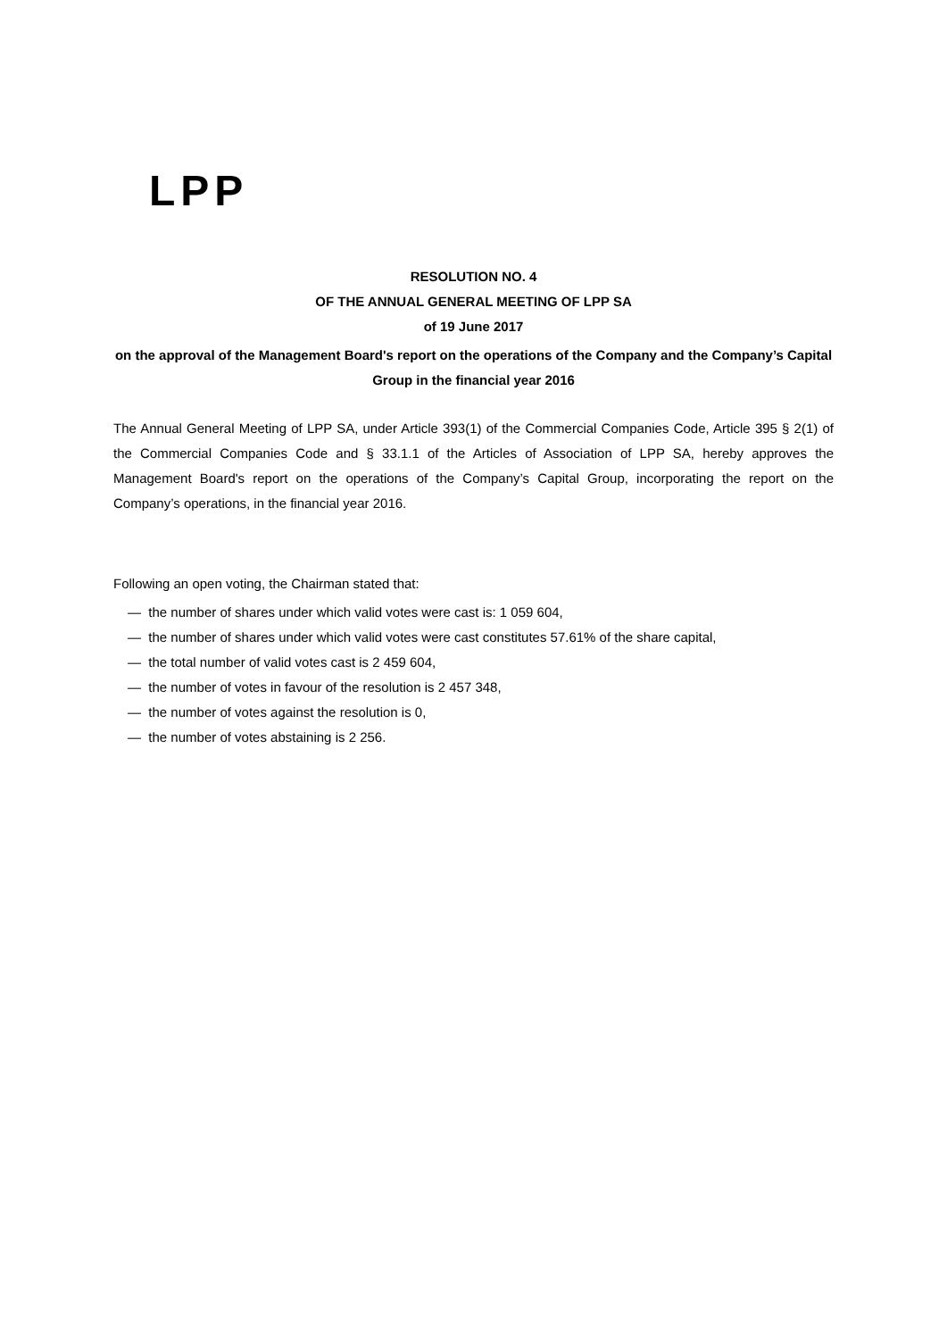LPP
RESOLUTION NO. 4
OF THE ANNUAL GENERAL MEETING OF LPP SA
of 19 June 2017
on the approval of the Management Board's report on the operations of the Company and the Company’s Capital Group in the financial year 2016
The Annual General Meeting of LPP SA, under Article 393(1) of the Commercial Companies Code, Article 395 § 2(1) of the Commercial Companies Code and § 33.1.1 of the Articles of Association of LPP SA, hereby approves the Management Board's report on the operations of the Company’s Capital Group, incorporating the report on the Company’s operations, in the financial year 2016.
Following an open voting, the Chairman stated that:
— the number of shares under which valid votes were cast is: 1 059 604,
— the number of shares under which valid votes were cast constitutes 57.61% of the share capital,
— the total number of valid votes cast is 2 459 604,
— the number of votes in favour of the resolution is 2 457 348,
— the number of votes against the resolution is 0,
— the number of votes abstaining is 2 256.